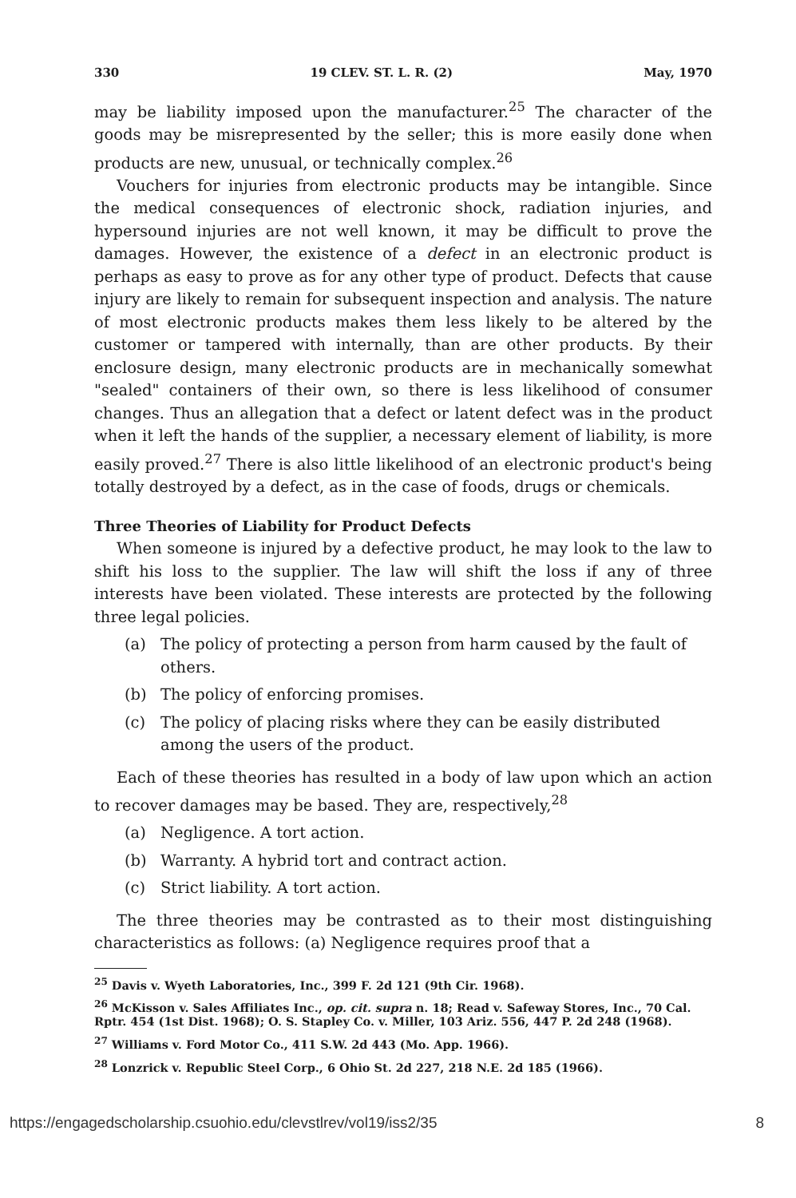330 19 CLEV. ST. L. R. (2) May, 1970
may be liability imposed upon the manufacturer.<sup>25</sup> The character of the goods may be misrepresented by the seller; this is more easily done when products are new, unusual, or technically complex.<sup>26</sup>
Vouchers for injuries from electronic products may be intangible. Since the medical consequences of electronic shock, radiation injuries, and hypersound injuries are not well known, it may be difficult to prove the damages. However, the existence of a defect in an electronic product is perhaps as easy to prove as for any other type of product. Defects that cause injury are likely to remain for subsequent inspection and analysis. The nature of most electronic products makes them less likely to be altered by the customer or tampered with internally, than are other products. By their enclosure design, many electronic products are in mechanically somewhat "sealed" containers of their own, so there is less likelihood of consumer changes. Thus an allegation that a defect or latent defect was in the product when it left the hands of the supplier, a necessary element of liability, is more easily proved.<sup>27</sup> There is also little likelihood of an electronic product's being totally destroyed by a defect, as in the case of foods, drugs or chemicals.
Three Theories of Liability for Product Defects
When someone is injured by a defective product, he may look to the law to shift his loss to the supplier. The law will shift the loss if any of three interests have been violated. These interests are protected by the following three legal policies.
(a) The policy of protecting a person from harm caused by the fault of others.
(b) The policy of enforcing promises.
(c) The policy of placing risks where they can be easily distributed among the users of the product.
Each of these theories has resulted in a body of law upon which an action to recover damages may be based. They are, respectively,<sup>28</sup>
(a) Negligence. A tort action.
(b) Warranty. A hybrid tort and contract action.
(c) Strict liability. A tort action.
The three theories may be contrasted as to their most distinguishing characteristics as follows: (a) Negligence requires proof that a
<sup>25</sup> Davis v. Wyeth Laboratories, Inc., 399 F. 2d 121 (9th Cir. 1968).
<sup>26</sup> McKisson v. Sales Affiliates Inc., op. cit. supra n. 18; Read v. Safeway Stores, Inc., 70 Cal. Rptr. 454 (1st Dist. 1968); O. S. Stapley Co. v. Miller, 103 Ariz. 556, 447 P. 2d 248 (1968).
<sup>27</sup> Williams v. Ford Motor Co., 411 S.W. 2d 443 (Mo. App. 1966).
<sup>28</sup> Lonzrick v. Republic Steel Corp., 6 Ohio St. 2d 227, 218 N.E. 2d 185 (1966).
https://engagedscholarship.csuohio.edu/clevstlrev/vol19/iss2/35 8